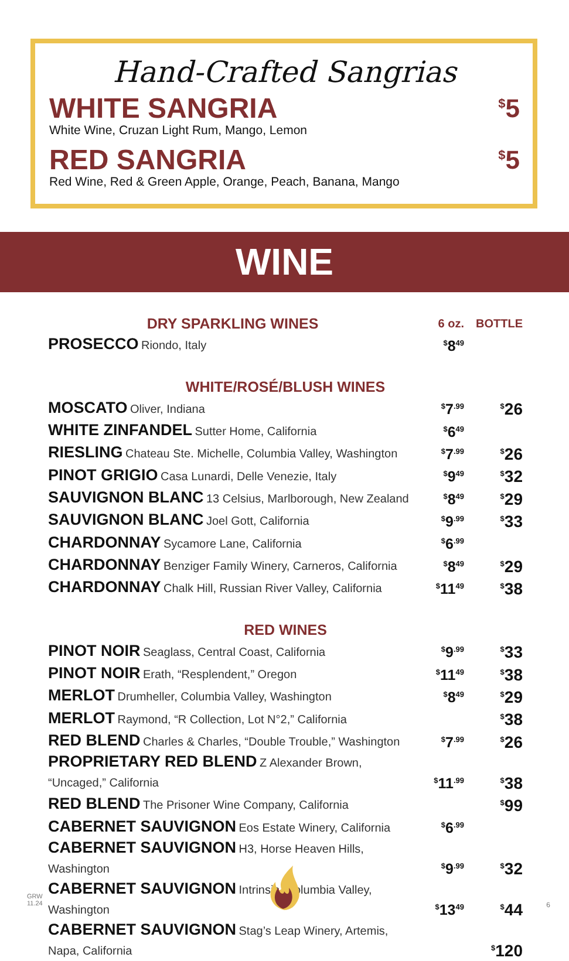Hand-Crafted Sangrias
WHITE SANGRIA
White Wine, Cruzan Light Rum, Mango, Lemon
<sup>$</sup>5
RED SANGRIA
Red Wine, Red & Green Apple, Orange, Peach, Banana, Mango
<sup>$</sup>5
WINE
| DRY SPARKLING WINES | 6 oz. | BOTTLE |
| --- | --- | --- |
| PROSECCO Riondo, Italy | <sup>$</sup>8<sup>49</sup> | |
| WHITE/ROSÉ/BLUSH WINES | | |
| MOSCATO Oliver, Indiana | <sup>$</sup>7<sup>.99</sup> | <sup>$</sup>26 |
| WHITE ZINFANDEL Sutter Home, California | <sup>$</sup>6<sup>49</sup> | |
| RIESLING Chateau Ste. Michelle, Columbia Valley, Washington | <sup>$</sup>7<sup>.99</sup> | <sup>$</sup>26 |
| PINOT GRIGIO Casa Lunardi, Delle Venezie, Italy | <sup>$</sup>9<sup>49</sup> | <sup>$</sup>32 |
| SAUVIGNON BLANC 13 Celsius, Marlborough, New Zealand | <sup>$</sup>8<sup>49</sup> | <sup>$</sup>29 |
| SAUVIGNON BLANC Joel Gott, California | <sup>$</sup>9<sup>.99</sup> | <sup>$</sup>33 |
| CHARDONNAY Sycamore Lane, California | <sup>$</sup>6<sup>.99</sup> | |
| CHARDONNAY Benziger Family Winery, Carneros, California | <sup>$</sup>8<sup>49</sup> | <sup>$</sup>29 |
| CHARDONNAY Chalk Hill, Russian River Valley, California | <sup>$</sup>11<sup>49</sup> | <sup>$</sup>38 |
| RED WINES | | |
| PINOT NOIR Seaglass, Central Coast, California | <sup>$</sup>9<sup>.99</sup> | <sup>$</sup>33 |
| PINOT NOIR Erath, “Resplendent,” Oregon | <sup>$</sup>11<sup>49</sup> | <sup>$</sup>38 |
| MERLOT Drumheller, Columbia Valley, Washington | <sup>$</sup>8<sup>49</sup> | <sup>$</sup>29 |
| MERLOT Raymond, “R Collection, Lot N°2,” California | | <sup>$</sup>38 |
| RED BLEND Charles & Charles, “Double Trouble,” Washington | <sup>$</sup>7<sup>.99</sup> | <sup>$</sup>26 |
| PROPRIETARY RED BLEND Z Alexander Brown, “Uncaged,” California | <sup>$</sup>11<sup>.99</sup> | <sup>$</sup>38 |
| RED BLEND The Prisoner Wine Company, California | | <sup>$</sup>99 |
| CABERNET SAUVIGNON Eos Estate Winery, California | <sup>$</sup>6<sup>.99</sup> | |
| CABERNET SAUVIGNON H3, Horse Heaven Hills, Washington | <sup>$</sup>9<sup>.99</sup> | <sup>$</sup>32 |
| CABERNET SAUVIGNON Intrinsic, Columbia Valley, Washington | <sup>$</sup>13<sup>49</sup> | <sup>$</sup>44 |
| CABERNET SAUVIGNON Stag’s Leap Winery, Artemis, Napa, California | | <sup>$</sup>120 |
GRW
11.24
6